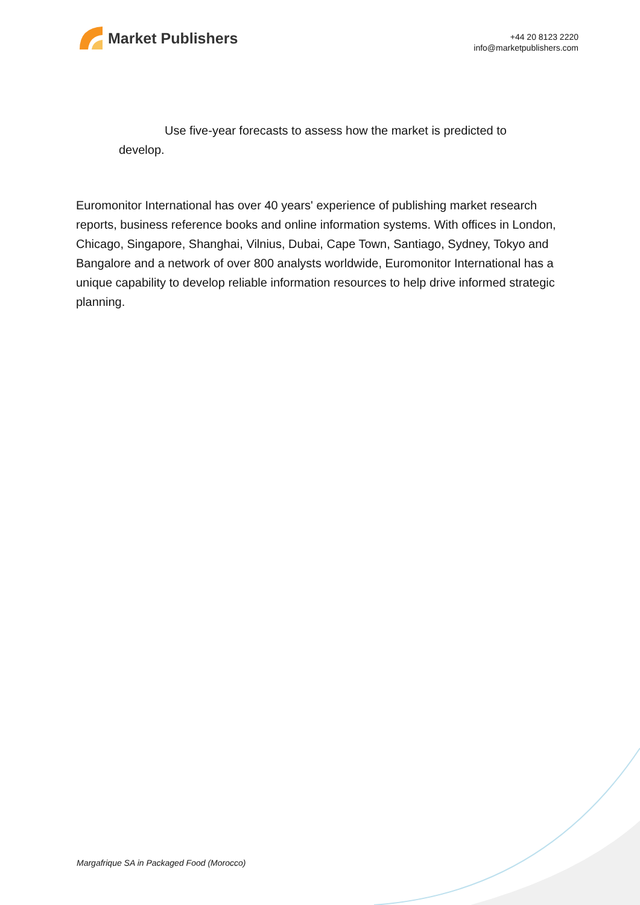Market Publishers
+44 20 8123 2220
info@marketpublishers.com
Use five-year forecasts to assess how the market is predicted to develop.
Euromonitor International has over 40 years' experience of publishing market research reports, business reference books and online information systems. With offices in London, Chicago, Singapore, Shanghai, Vilnius, Dubai, Cape Town, Santiago, Sydney, Tokyo and Bangalore and a network of over 800 analysts worldwide, Euromonitor International has a unique capability to develop reliable information resources to help drive informed strategic planning.
Margafrique SA in Packaged Food (Morocco)